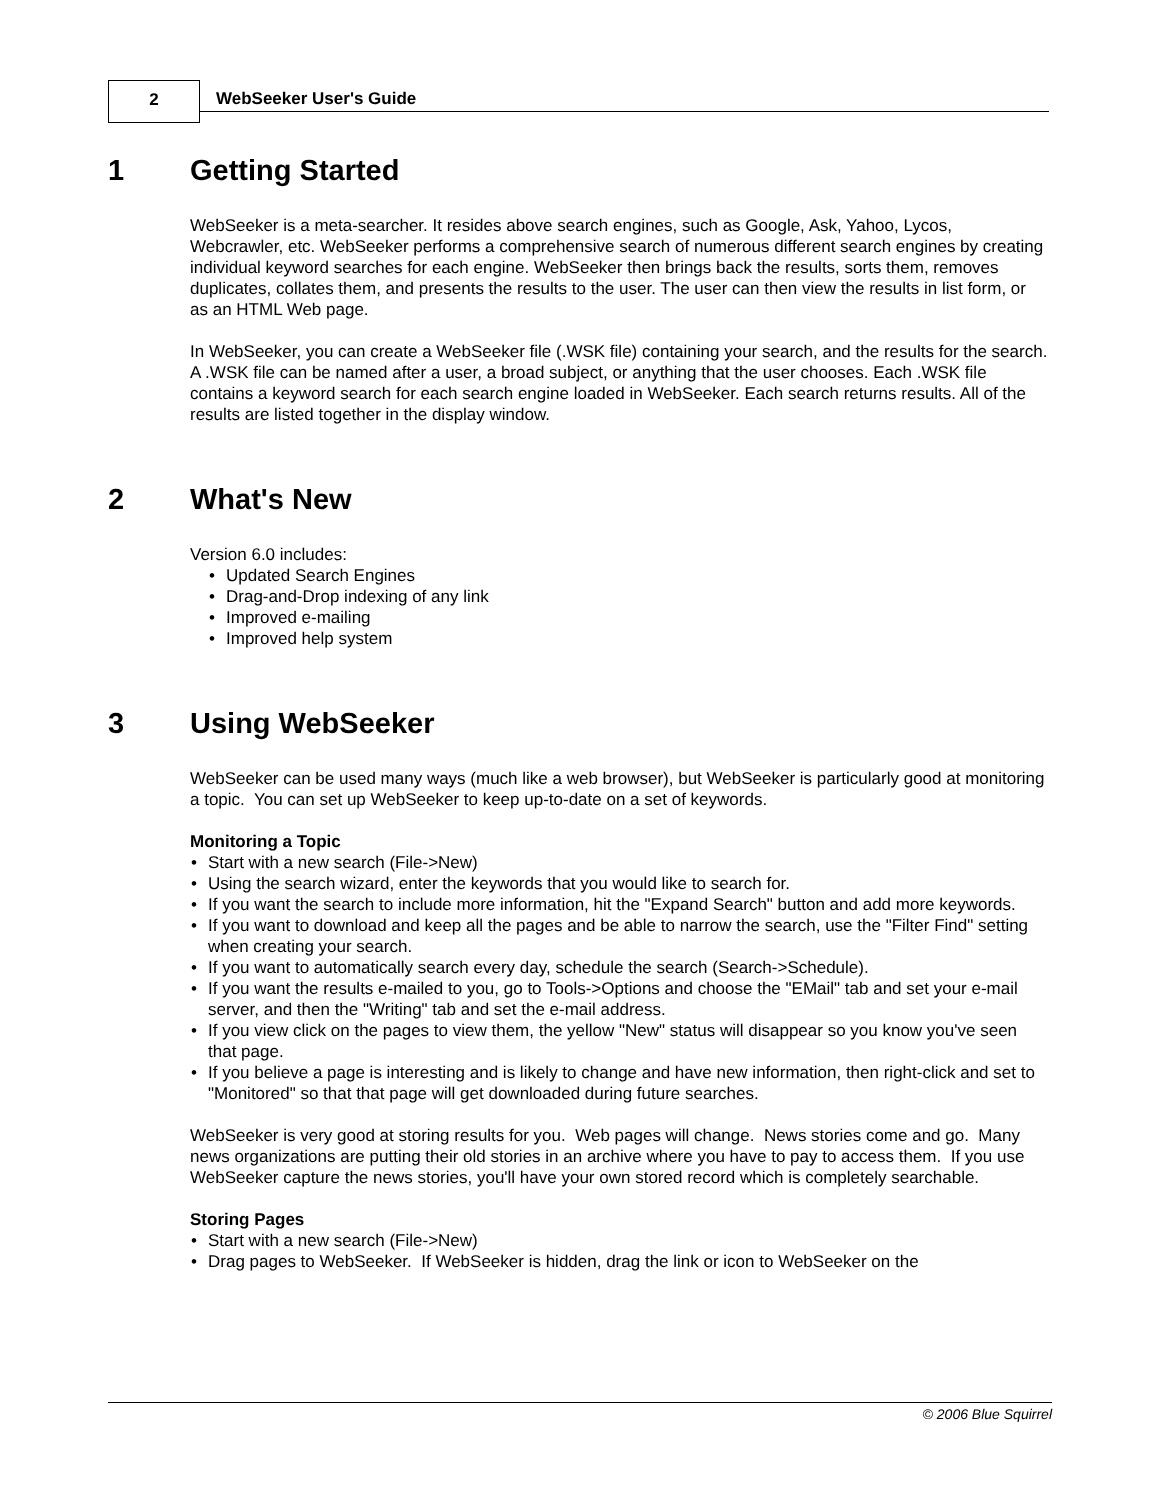2 WebSeeker User's Guide
1 Getting Started
WebSeeker is a meta-searcher. It resides above search engines, such as Google, Ask, Yahoo, Lycos, Webcrawler, etc. WebSeeker performs a comprehensive search of numerous different search engines by creating individual keyword searches for each engine. WebSeeker then brings back the results, sorts them, removes duplicates, collates them, and presents the results to the user. The user can then view the results in list form, or as an HTML Web page.
In WebSeeker, you can create a WebSeeker file (.WSK file) containing your search, and the results for the search. A .WSK file can be named after a user, a broad subject, or anything that the user chooses. Each .WSK file contains a keyword search for each search engine loaded in WebSeeker. Each search returns results. All of the results are listed together in the display window.
2 What's New
Version 6.0 includes:
Updated Search Engines
Drag-and-Drop indexing of any link
Improved e-mailing
Improved help system
3 Using WebSeeker
WebSeeker can be used many ways (much like a web browser), but WebSeeker is particularly good at monitoring a topic. You can set up WebSeeker to keep up-to-date on a set of keywords.
Monitoring a Topic
Start with a new search (File->New)
Using the search wizard, enter the keywords that you would like to search for.
If you want the search to include more information, hit the "Expand Search" button and add more keywords.
If you want to download and keep all the pages and be able to narrow the search, use the "Filter Find" setting when creating your search.
If you want to automatically search every day, schedule the search (Search->Schedule).
If you want the results e-mailed to you, go to Tools->Options and choose the "EMail" tab and set your e-mail server, and then the "Writing" tab and set the e-mail address.
If you view click on the pages to view them, the yellow "New" status will disappear so you know you've seen that page.
If you believe a page is interesting and is likely to change and have new information, then right-click and set to "Monitored" so that that page will get downloaded during future searches.
WebSeeker is very good at storing results for you. Web pages will change. News stories come and go. Many news organizations are putting their old stories in an archive where you have to pay to access them. If you use WebSeeker capture the news stories, you'll have your own stored record which is completely searchable.
Storing Pages
Start with a new search (File->New)
Drag pages to WebSeeker. If WebSeeker is hidden, drag the link or icon to WebSeeker on the
© 2006 Blue Squirrel